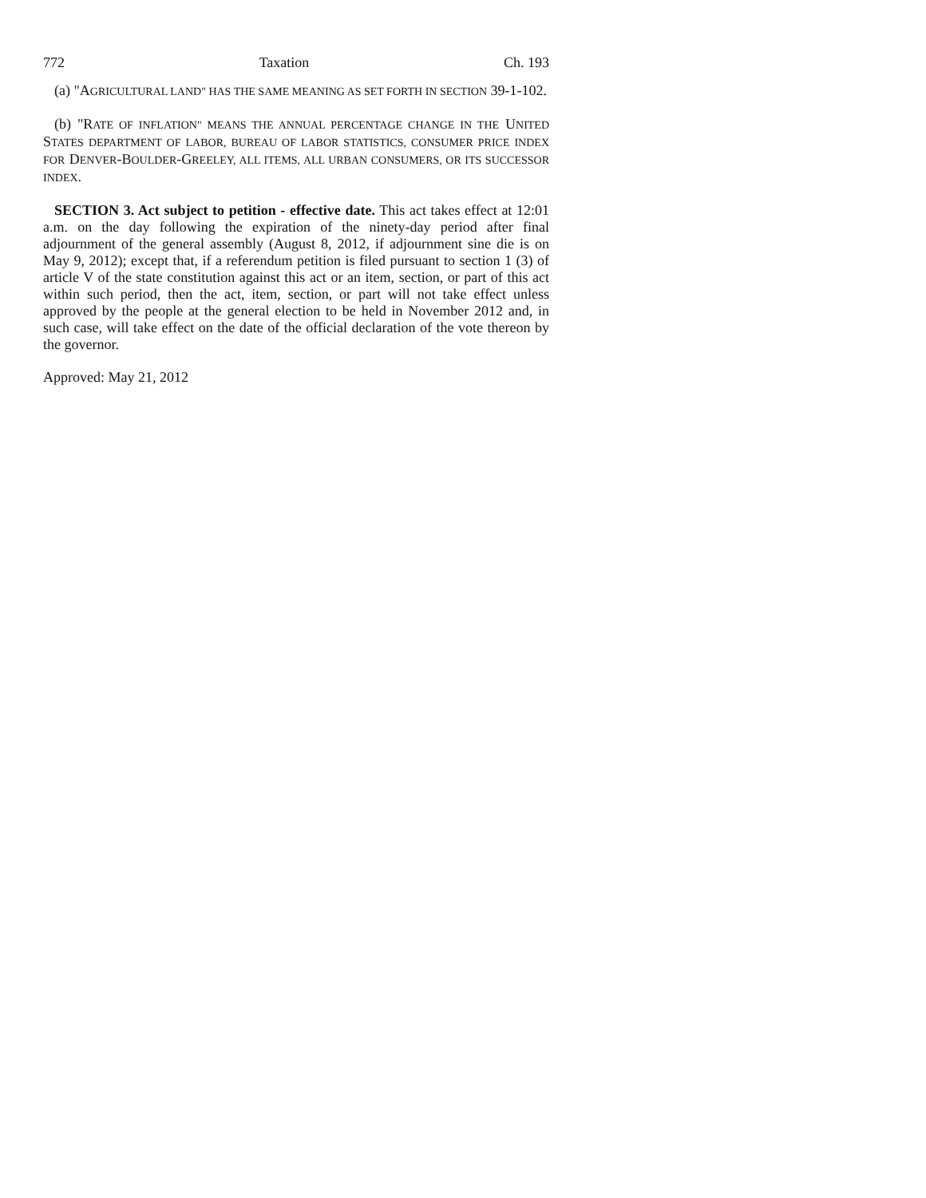772 Taxation Ch. 193
(a) "AGRICULTURAL LAND" HAS THE SAME MEANING AS SET FORTH IN SECTION 39-1-102.
(b) "RATE OF INFLATION" MEANS THE ANNUAL PERCENTAGE CHANGE IN THE UNITED STATES DEPARTMENT OF LABOR, BUREAU OF LABOR STATISTICS, CONSUMER PRICE INDEX FOR DENVER-BOULDER-GREELEY, ALL ITEMS, ALL URBAN CONSUMERS, OR ITS SUCCESSOR INDEX.
SECTION 3. Act subject to petition - effective date. This act takes effect at 12:01 a.m. on the day following the expiration of the ninety-day period after final adjournment of the general assembly (August 8, 2012, if adjournment sine die is on May 9, 2012); except that, if a referendum petition is filed pursuant to section 1 (3) of article V of the state constitution against this act or an item, section, or part of this act within such period, then the act, item, section, or part will not take effect unless approved by the people at the general election to be held in November 2012 and, in such case, will take effect on the date of the official declaration of the vote thereon by the governor.
Approved: May 21, 2012